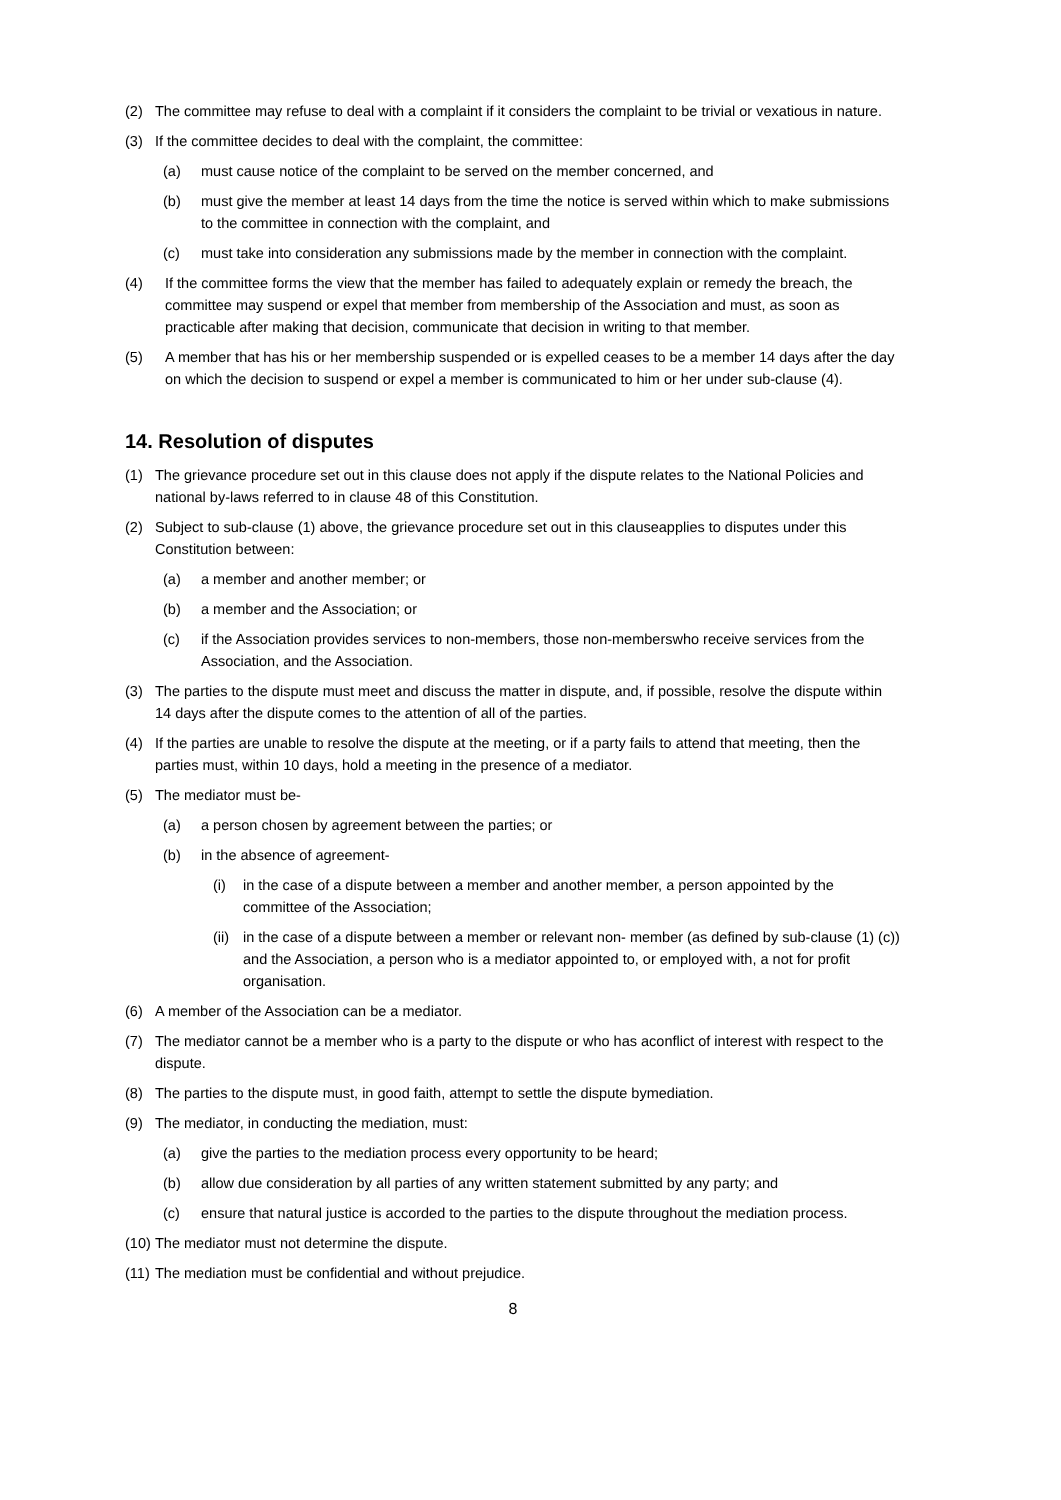(2) The committee may refuse to deal with a complaint if it considers the complaint to be trivial or vexatious in nature.
(3) If the committee decides to deal with the complaint, the committee:
(a) must cause notice of the complaint to be served on the member concerned, and
(b) must give the member at least 14 days from the time the notice is served within which to make submissions to the committee in connection with the complaint, and
(c) must take into consideration any submissions made by the member in connection with the complaint.
(4) If the committee forms the view that the member has failed to adequately explain or remedy the breach, the committee may suspend or expel that member from membership of the Association and must, as soon as practicable after making that decision, communicate that decision in writing to that member.
(5) A member that has his or her membership suspended or is expelled ceases to be a member 14 days after the day on which the decision to suspend or expel a member is communicated to him or her under sub-clause (4).
14. Resolution of disputes
(1) The grievance procedure set out in this clause does not apply if the dispute relates to the National Policies and national by-laws referred to in clause 48 of this Constitution.
(2) Subject to sub-clause (1) above, the grievance procedure set out in this clauseapplies to disputes under this Constitution between:
(a) a member and another member; or
(b) a member and the Association; or
(c) if the Association provides services to non-members, those non-memberswho receive services from the Association, and the Association.
(3) The parties to the dispute must meet and discuss the matter in dispute, and, if possible, resolve the dispute within 14 days after the dispute comes to the attention of all of the parties.
(4) If the parties are unable to resolve the dispute at the meeting, or if a party fails to attend that meeting, then the parties must, within 10 days, hold a meeting in the presence of a mediator.
(5) The mediator must be-
(a) a person chosen by agreement between the parties; or
(b) in the absence of agreement-
(i) in the case of a dispute between a member and another member, a person appointed by the committee of the Association;
(ii) in the case of a dispute between a member or relevant non- member (as defined by sub-clause (1) (c)) and the Association, a person who is a mediator appointed to, or employed with, a not for profit organisation.
(6) A member of the Association can be a mediator.
(7) The mediator cannot be a member who is a party to the dispute or who has aconflict of interest with respect to the dispute.
(8) The parties to the dispute must, in good faith, attempt to settle the dispute bymediation.
(9) The mediator, in conducting the mediation, must:
(a) give the parties to the mediation process every opportunity to be heard;
(b) allow due consideration by all parties of any written statement submitted by any party; and
(c) ensure that natural justice is accorded to the parties to the dispute throughout the mediation process.
(10) The mediator must not determine the dispute.
(11) The mediation must be confidential and without prejudice.
8